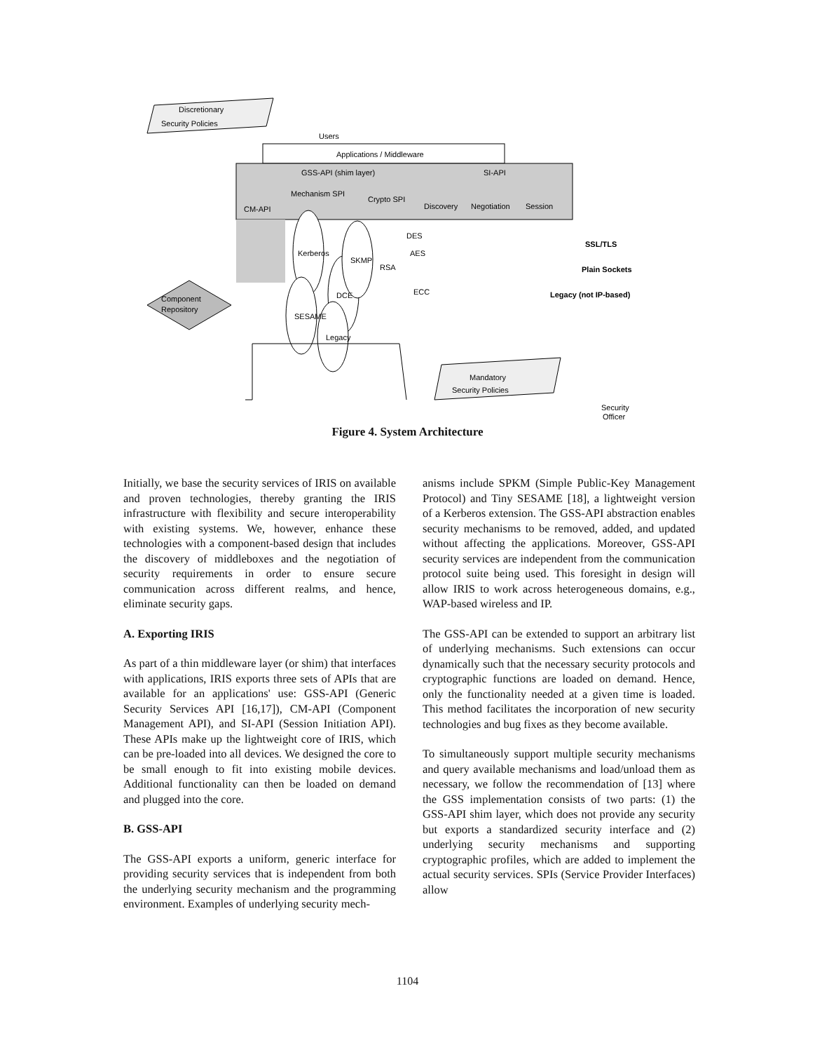Applications / Middleware
GSS-API (shim layer)
SI-API
CM-API
Mechanism SPI
Crypto SPI
Discovery
Negotiation
Session
Discretionary
Security Policies
Users
SSL/TLS
Plain Sockets
Legacy (not IP-based)
Component
Repository
Kerberos
SESAME
DCE
SKMP
Legacy
RSA
DES
AES
ECC
Mandatory
Security Policies
Security
Officer
Figure 4. System Architecture
Initially, we base the security services of IRIS on available and proven technologies, thereby granting the IRIS infrastructure with flexibility and secure interoperability with existing systems. We, however, enhance these technologies with a component-based design that includes the discovery of middleboxes and the negotiation of security requirements in order to ensure secure communication across different realms, and hence, eliminate security gaps.
A. Exporting IRIS
As part of a thin middleware layer (or shim) that interfaces with applications, IRIS exports three sets of APIs that are available for an applications' use: GSS-API (Generic Security Services API [16,17]), CM-API (Component Management API), and SI-API (Session Initiation API). These APIs make up the lightweight core of IRIS, which can be pre-loaded into all devices. We designed the core to be small enough to fit into existing mobile devices. Additional functionality can then be loaded on demand and plugged into the core.
B. GSS-API
The GSS-API exports a uniform, generic interface for providing security services that is independent from both the underlying security mechanism and the programming environment. Examples of underlying security mech-
anisms include SPKM (Simple Public-Key Management Protocol) and Tiny SESAME [18], a lightweight version of a Kerberos extension. The GSS-API abstraction enables security mechanisms to be removed, added, and updated without affecting the applications. Moreover, GSS-API security services are independent from the communication protocol suite being used. This foresight in design will allow IRIS to work across heterogeneous domains, e.g., WAP-based wireless and IP.
The GSS-API can be extended to support an arbitrary list of underlying mechanisms. Such extensions can occur dynamically such that the necessary security protocols and cryptographic functions are loaded on demand. Hence, only the functionality needed at a given time is loaded. This method facilitates the incorporation of new security technologies and bug fixes as they become available.
To simultaneously support multiple security mechanisms and query available mechanisms and load/unload them as necessary, we follow the recommendation of [13] where the GSS implementation consists of two parts: (1) the GSS-API shim layer, which does not provide any security but exports a standardized security interface and (2) underlying security mechanisms and supporting cryptographic profiles, which are added to implement the actual security services. SPIs (Service Provider Interfaces) allow
1104